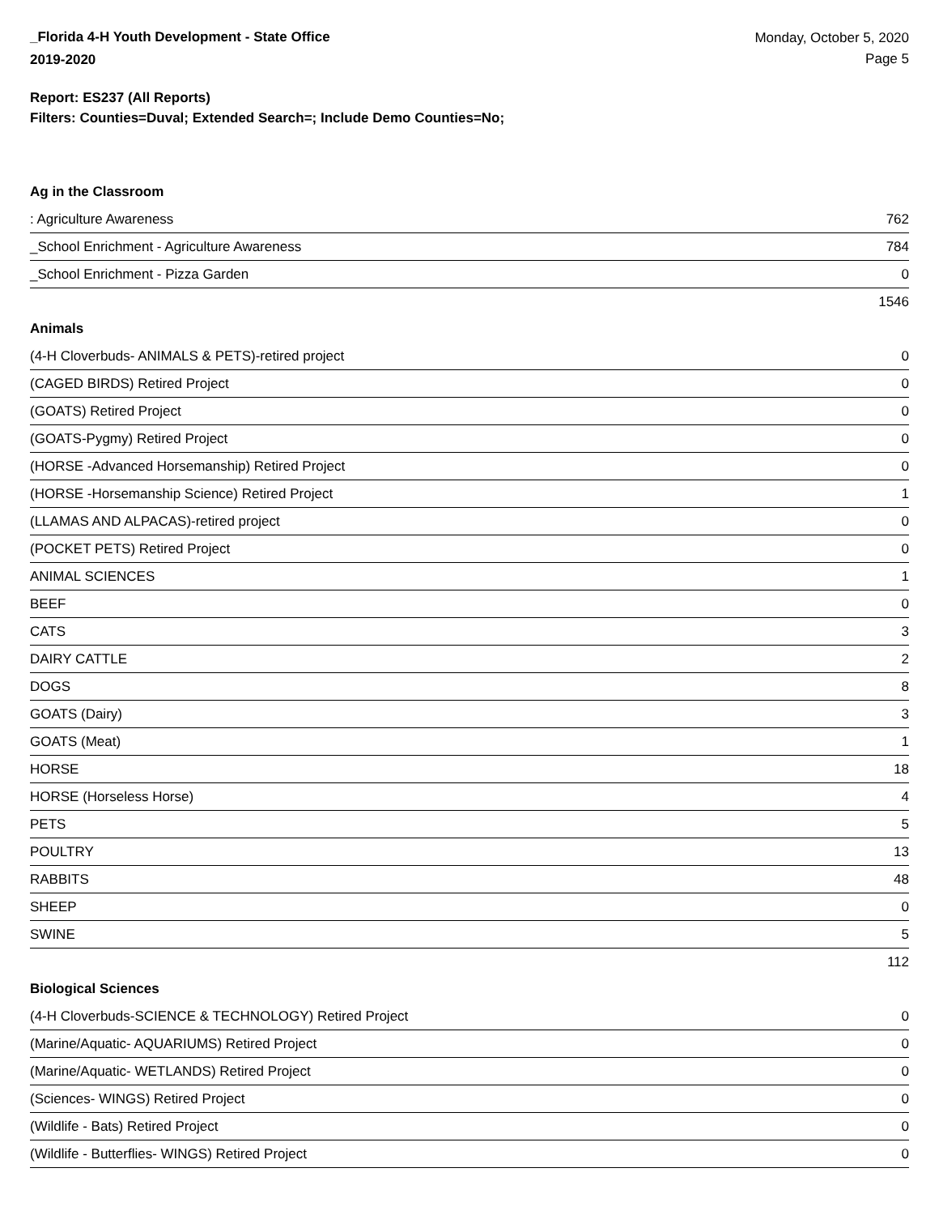_Florida 4-H Youth Development - State Office
2019-2020
Monday, October 5, 2020
Page 5
Report: ES237 (All Reports)
Filters: Counties=Duval; Extended Search=; Include Demo Counties=No;
Ag in the Classroom
| : Agriculture Awareness | 762 |
| _School Enrichment - Agriculture Awareness | 784 |
| _School Enrichment - Pizza Garden | 0 |
| | 1546 |
Animals
| (4-H Cloverbuds- ANIMALS & PETS)-retired project | 0 |
| (CAGED BIRDS) Retired Project | 0 |
| (GOATS) Retired Project | 0 |
| (GOATS-Pygmy) Retired Project | 0 |
| (HORSE -Advanced Horsemanship) Retired Project | 0 |
| (HORSE -Horsemanship Science) Retired Project | 1 |
| (LLAMAS AND ALPACAS)-retired project | 0 |
| (POCKET PETS) Retired Project | 0 |
| ANIMAL SCIENCES | 1 |
| BEEF | 0 |
| CATS | 3 |
| DAIRY CATTLE | 2 |
| DOGS | 8 |
| GOATS (Dairy) | 3 |
| GOATS (Meat) | 1 |
| HORSE | 18 |
| HORSE (Horseless Horse) | 4 |
| PETS | 5 |
| POULTRY | 13 |
| RABBITS | 48 |
| SHEEP | 0 |
| SWINE | 5 |
| | 112 |
Biological Sciences
| (4-H Cloverbuds-SCIENCE & TECHNOLOGY) Retired Project | 0 |
| (Marine/Aquatic- AQUARIUMS) Retired Project | 0 |
| (Marine/Aquatic- WETLANDS) Retired Project | 0 |
| (Sciences- WINGS) Retired Project | 0 |
| (Wildlife - Bats) Retired Project | 0 |
| (Wildlife - Butterflies- WINGS) Retired Project | 0 |